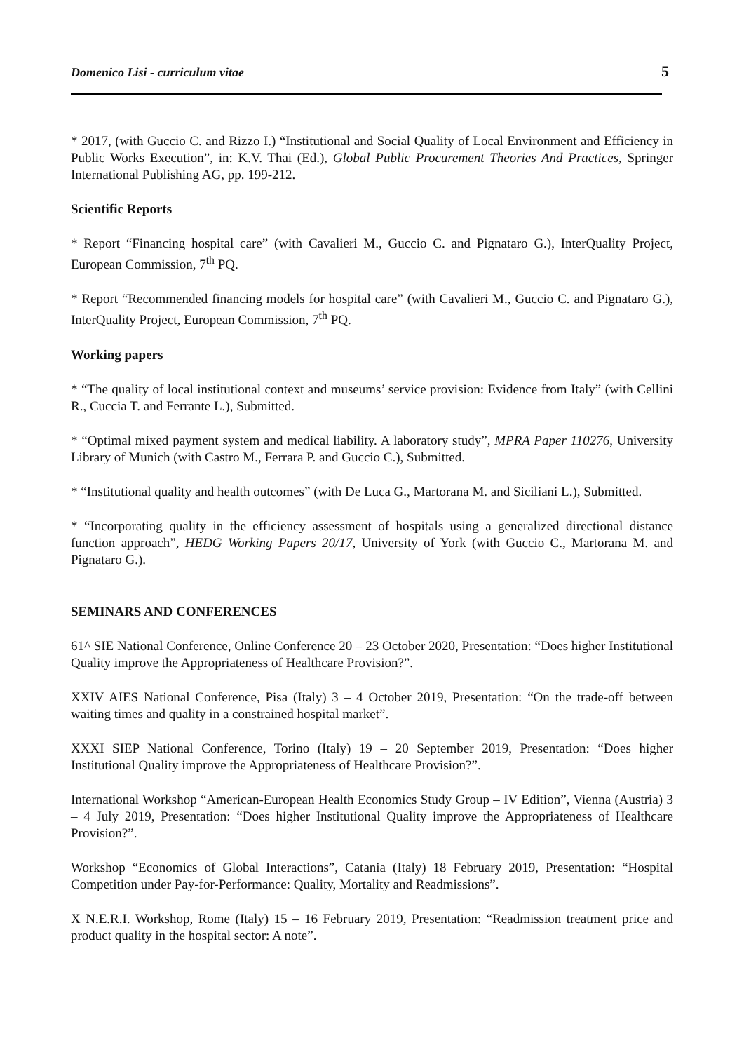Domenico Lisi - curriculum vitae 5
* 2017, (with Guccio C. and Rizzo I.) “Institutional and Social Quality of Local Environment and Efficiency in Public Works Execution”, in: K.V. Thai (Ed.), Global Public Procurement Theories And Practices, Springer International Publishing AG, pp. 199-212.
Scientific Reports
* Report “Financing hospital care” (with Cavalieri M., Guccio C. and Pignataro G.), InterQuality Project, European Commission, 7<sup>th</sup> PQ.
* Report “Recommended financing models for hospital care” (with Cavalieri M., Guccio C. and Pignataro G.), InterQuality Project, European Commission, 7<sup>th</sup> PQ.
Working papers
* “The quality of local institutional context and museums’ service provision: Evidence from Italy” (with Cellini R., Cuccia T. and Ferrante L.), Submitted.
* “Optimal mixed payment system and medical liability. A laboratory study”, MPRA Paper 110276, University Library of Munich (with Castro M., Ferrara P. and Guccio C.), Submitted.
* “Institutional quality and health outcomes” (with De Luca G., Martorana M. and Siciliani L.), Submitted.
* “Incorporating quality in the efficiency assessment of hospitals using a generalized directional distance function approach”, HEDG Working Papers 20/17, University of York (with Guccio C., Martorana M. and Pignataro G.).
SEMINARS AND CONFERENCES
61^ SIE National Conference, Online Conference 20 – 23 October 2020, Presentation: “Does higher Institutional Quality improve the Appropriateness of Healthcare Provision?”.
XXIV AIES National Conference, Pisa (Italy) 3 – 4 October 2019, Presentation: “On the trade-off between waiting times and quality in a constrained hospital market”.
XXXI SIEP National Conference, Torino (Italy) 19 – 20 September 2019, Presentation: “Does higher Institutional Quality improve the Appropriateness of Healthcare Provision?”.
International Workshop “American-European Health Economics Study Group – IV Edition”, Vienna (Austria) 3 – 4 July 2019, Presentation: “Does higher Institutional Quality improve the Appropriateness of Healthcare Provision?”.
Workshop “Economics of Global Interactions”, Catania (Italy) 18 February 2019, Presentation: “Hospital Competition under Pay-for-Performance: Quality, Mortality and Readmissions”.
X N.E.R.I. Workshop, Rome (Italy) 15 – 16 February 2019, Presentation: “Readmission treatment price and product quality in the hospital sector: A note”.